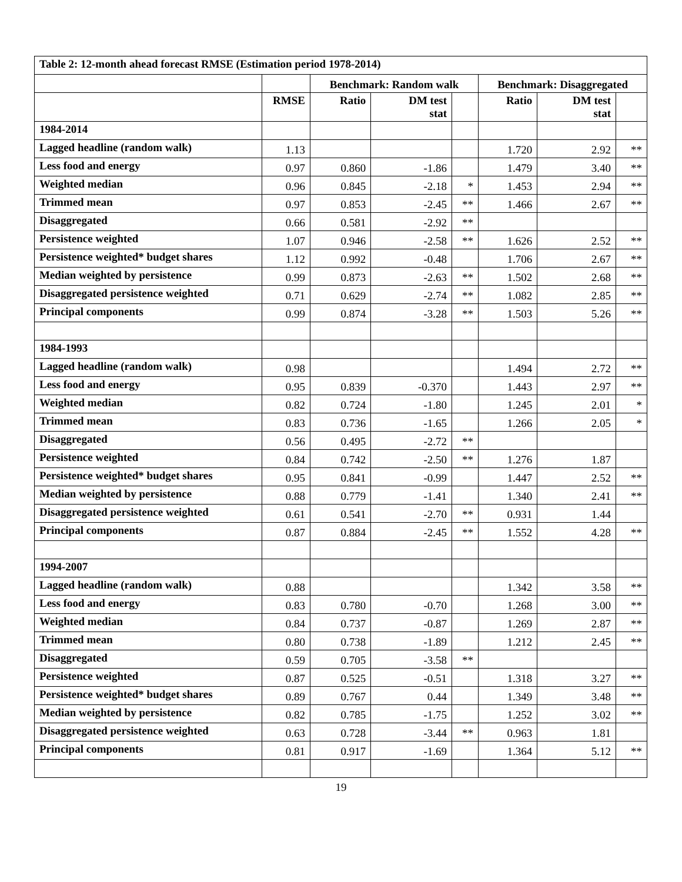| Table 2: 12-month ahead forecast RMSE (Estimation period 1978-2014) | | | | | | | |
| | | Benchmark: Random walk | | | Benchmark: Disaggregated | | |
| | RMSE | Ratio | DM test stat | | Ratio | DM test stat | |
| 1984-2014 | | | | | | | |
| Lagged headline (random walk) | 1.13 | | | | 1.720 | 2.92 | ** |
| Less food and energy | 0.97 | 0.860 | -1.86 | | 1.479 | 3.40 | ** |
| Weighted median | 0.96 | 0.845 | -2.18 | * | 1.453 | 2.94 | ** |
| Trimmed mean | 0.97 | 0.853 | -2.45 | ** | 1.466 | 2.67 | ** |
| Disaggregated | 0.66 | 0.581 | -2.92 | ** | | | |
| Persistence weighted | 1.07 | 0.946 | -2.58 | ** | 1.626 | 2.52 | ** |
| Persistence weighted* budget shares | 1.12 | 0.992 | -0.48 | | 1.706 | 2.67 | ** |
| Median weighted by persistence | 0.99 | 0.873 | -2.63 | ** | 1.502 | 2.68 | ** |
| Disaggregated persistence weighted | 0.71 | 0.629 | -2.74 | ** | 1.082 | 2.85 | ** |
| Principal components | 0.99 | 0.874 | -3.28 | ** | 1.503 | 5.26 | ** |
| 1984-1993 | | | | | | | |
| Lagged headline (random walk) | 0.98 | | | | 1.494 | 2.72 | ** |
| Less food and energy | 0.95 | 0.839 | -0.370 | | 1.443 | 2.97 | ** |
| Weighted median | 0.82 | 0.724 | -1.80 | | 1.245 | 2.01 | * |
| Trimmed mean | 0.83 | 0.736 | -1.65 | | 1.266 | 2.05 | * |
| Disaggregated | 0.56 | 0.495 | -2.72 | ** | | | |
| Persistence weighted | 0.84 | 0.742 | -2.50 | ** | 1.276 | 1.87 | |
| Persistence weighted* budget shares | 0.95 | 0.841 | -0.99 | | 1.447 | 2.52 | ** |
| Median weighted by persistence | 0.88 | 0.779 | -1.41 | | 1.340 | 2.41 | ** |
| Disaggregated persistence weighted | 0.61 | 0.541 | -2.70 | ** | 0.931 | 1.44 | |
| Principal components | 0.87 | 0.884 | -2.45 | ** | 1.552 | 4.28 | ** |
| 1994-2007 | | | | | | | |
| Lagged headline (random walk) | 0.88 | | | | 1.342 | 3.58 | ** |
| Less food and energy | 0.83 | 0.780 | -0.70 | | 1.268 | 3.00 | ** |
| Weighted median | 0.84 | 0.737 | -0.87 | | 1.269 | 2.87 | ** |
| Trimmed mean | 0.80 | 0.738 | -1.89 | | 1.212 | 2.45 | ** |
| Disaggregated | 0.59 | 0.705 | -3.58 | ** | | | |
| Persistence weighted | 0.87 | 0.525 | -0.51 | | 1.318 | 3.27 | ** |
| Persistence weighted* budget shares | 0.89 | 0.767 | 0.44 | | 1.349 | 3.48 | ** |
| Median weighted by persistence | 0.82 | 0.785 | -1.75 | | 1.252 | 3.02 | ** |
| Disaggregated persistence weighted | 0.63 | 0.728 | -3.44 | ** | 0.963 | 1.81 | |
| Principal components | 0.81 | 0.917 | -1.69 | | 1.364 | 5.12 | ** |
19